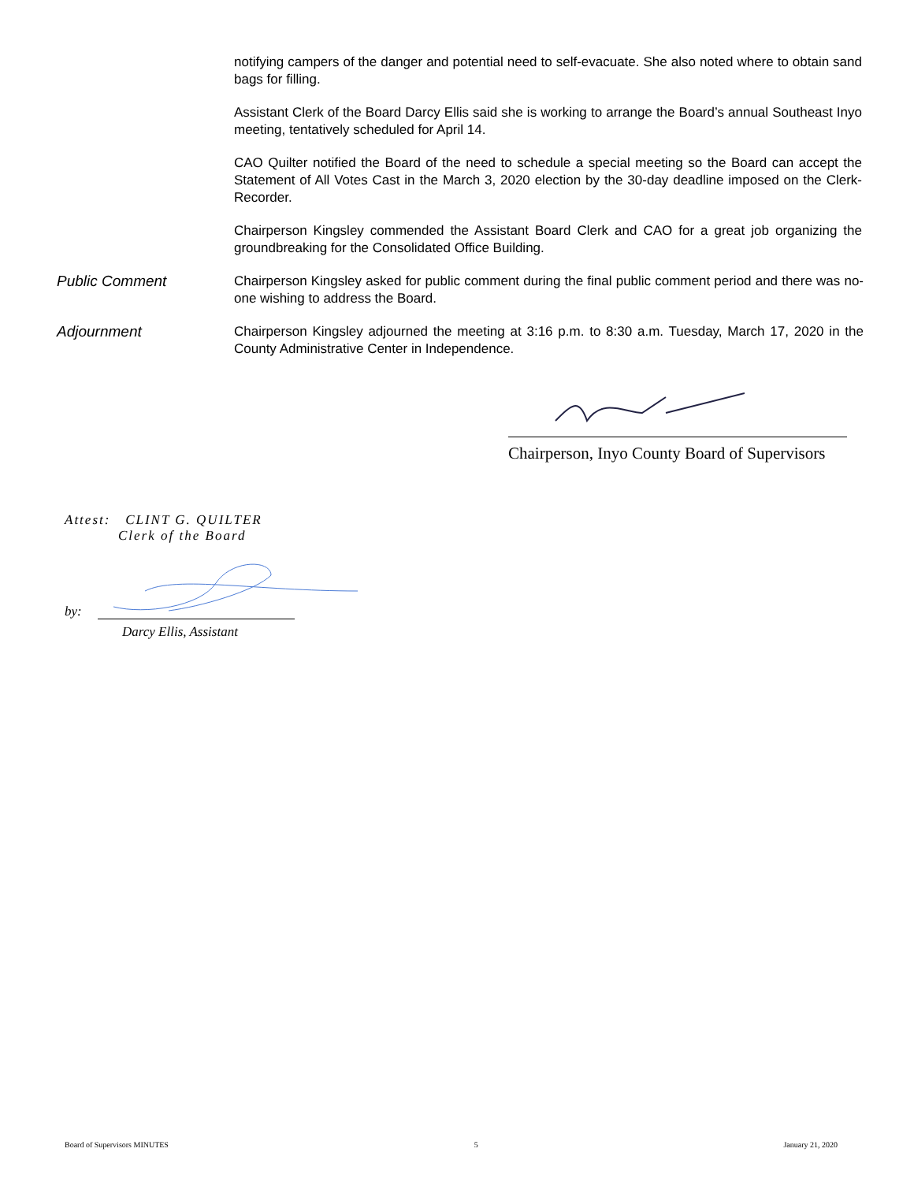notifying campers of the danger and potential need to self-evacuate. She also noted where to obtain sand bags for filling.
Assistant Clerk of the Board Darcy Ellis said she is working to arrange the Board’s annual Southeast Inyo meeting, tentatively scheduled for April 14.
CAO Quilter notified the Board of the need to schedule a special meeting so the Board can accept the Statement of All Votes Cast in the March 3, 2020 election by the 30-day deadline imposed on the Clerk-Recorder.
Chairperson Kingsley commended the Assistant Board Clerk and CAO for a great job organizing the groundbreaking for the Consolidated Office Building.
Public Comment
Chairperson Kingsley asked for public comment during the final public comment period and there was no-one wishing to address the Board.
Adjournment
Chairperson Kingsley adjourned the meeting at 3:16 p.m. to 8:30 a.m. Tuesday, March 17, 2020 in the County Administrative Center in Independence.
Chairperson, Inyo County Board of Supervisors
Attest: CLINT G. QUILTER
Clerk of the Board
by:
Darcy Ellis, Assistant
Board of Supervisors MINUTES 5 January 21, 2020